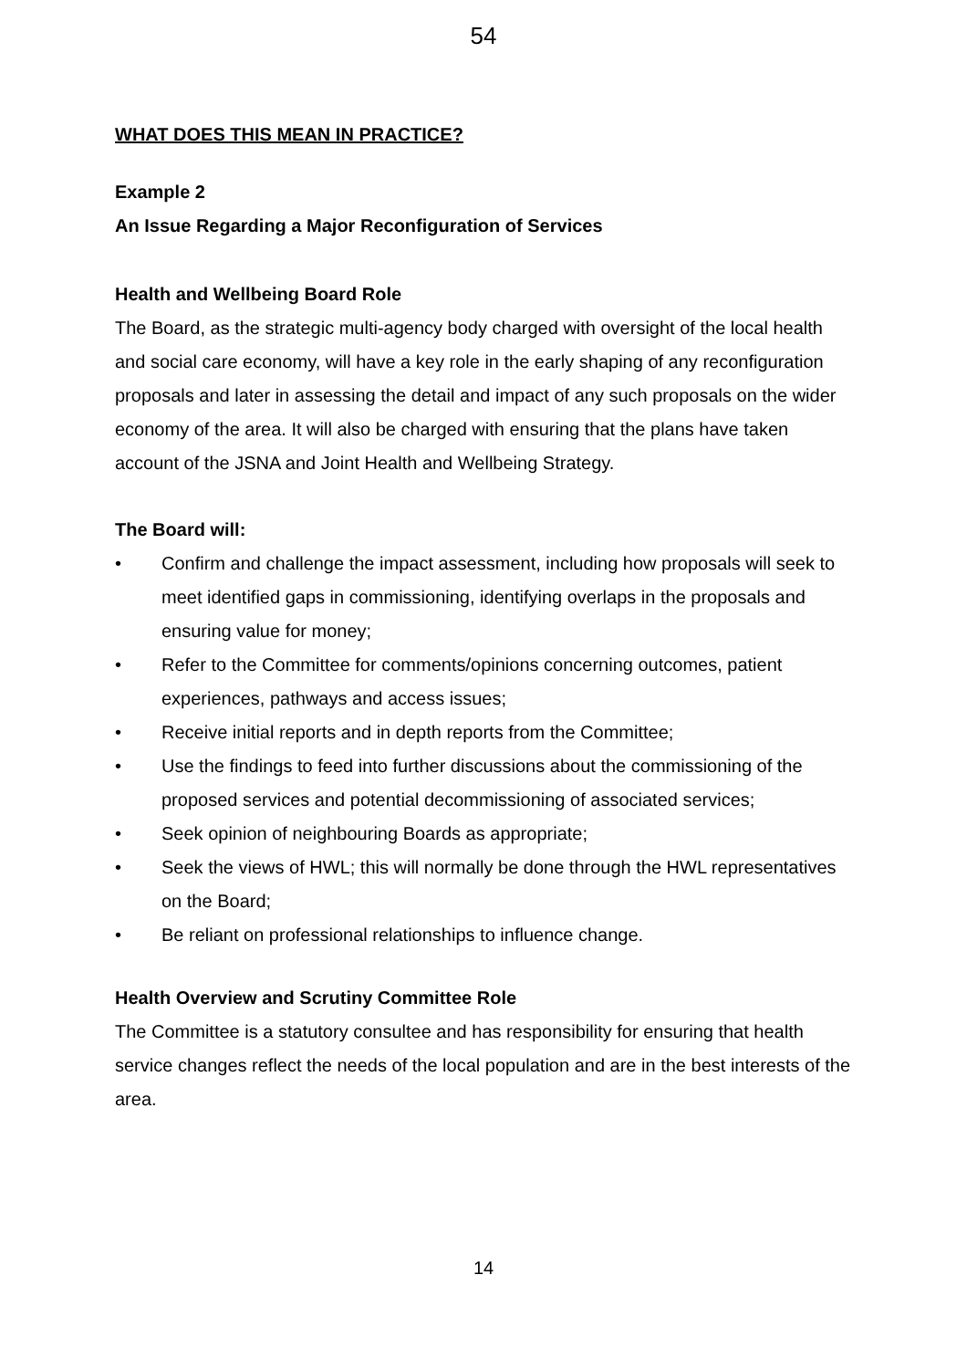54
WHAT DOES THIS MEAN IN PRACTICE?
Example 2
An Issue Regarding a Major Reconfiguration of Services
Health and Wellbeing Board Role
The Board, as the strategic multi-agency body charged with oversight of the local health and social care economy, will have a key role in the early shaping of any reconfiguration proposals and later in assessing the detail and impact of any such proposals on the wider economy of the area. It will also be charged with ensuring that the plans have taken account of the JSNA and Joint Health and Wellbeing Strategy.
The Board will:
• Confirm and challenge the impact assessment, including how proposals will seek to meet identified gaps in commissioning, identifying overlaps in the proposals and ensuring value for money;
• Refer to the Committee for comments/opinions concerning outcomes, patient experiences, pathways and access issues;
• Receive initial reports and in depth reports from the Committee;
• Use the findings to feed into further discussions about the commissioning of the proposed services and potential decommissioning of associated services;
• Seek opinion of neighbouring Boards as appropriate;
• Seek the views of HWL; this will normally be done through the HWL representatives on the Board;
• Be reliant on professional relationships to influence change.
Health Overview and Scrutiny Committee Role
The Committee is a statutory consultee and has responsibility for ensuring that health service changes reflect the needs of the local population and are in the best interests of the area.
14